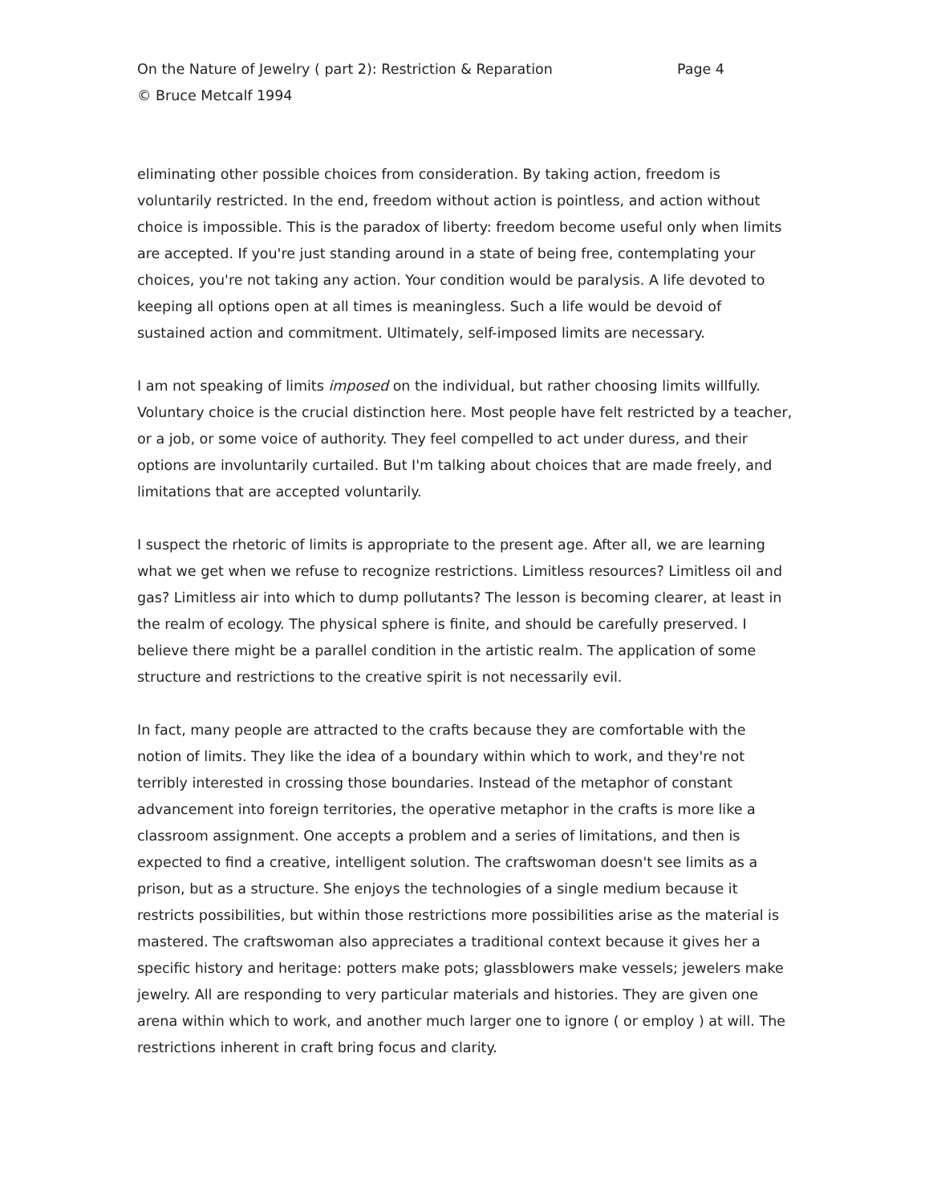On the Nature of Jewelry ( part 2): Restriction & Reparation Page 4
© Bruce Metcalf 1994
eliminating other possible choices from consideration. By taking action, freedom is voluntarily restricted. In the end, freedom without action is pointless, and action without choice is impossible. This is the paradox of liberty: freedom become useful only when limits are accepted. If you're just standing around in a state of being free, contemplating your choices, you're not taking any action. Your condition would be paralysis. A life devoted to keeping all options open at all times is meaningless. Such a life would be devoid of sustained action and commitment. Ultimately, self-imposed limits are necessary.
I am not speaking of limits imposed on the individual, but rather choosing limits willfully. Voluntary choice is the crucial distinction here. Most people have felt restricted by a teacher, or a job, or some voice of authority. They feel compelled to act under duress, and their options are involuntarily curtailed. But I'm talking about choices that are made freely, and limitations that are accepted voluntarily.
I suspect the rhetoric of limits is appropriate to the present age. After all, we are learning what we get when we refuse to recognize restrictions. Limitless resources? Limitless oil and gas? Limitless air into which to dump pollutants? The lesson is becoming clearer, at least in the realm of ecology. The physical sphere is finite, and should be carefully preserved. I believe there might be a parallel condition in the artistic realm. The application of some structure and restrictions to the creative spirit is not necessarily evil.
In fact, many people are attracted to the crafts because they are comfortable with the notion of limits. They like the idea of a boundary within which to work, and they're not terribly interested in crossing those boundaries. Instead of the metaphor of constant advancement into foreign territories, the operative metaphor in the crafts is more like a classroom assignment. One accepts a problem and a series of limitations, and then is expected to find a creative, intelligent solution. The craftswoman doesn't see limits as a prison, but as a structure. She enjoys the technologies of a single medium because it restricts possibilities, but within those restrictions more possibilities arise as the material is mastered. The craftswoman also appreciates a traditional context because it gives her a specific history and heritage: potters make pots; glassblowers make vessels; jewelers make jewelry. All are responding to very particular materials and histories. They are given one arena within which to work, and another much larger one to ignore ( or employ ) at will. The restrictions inherent in craft bring focus and clarity.